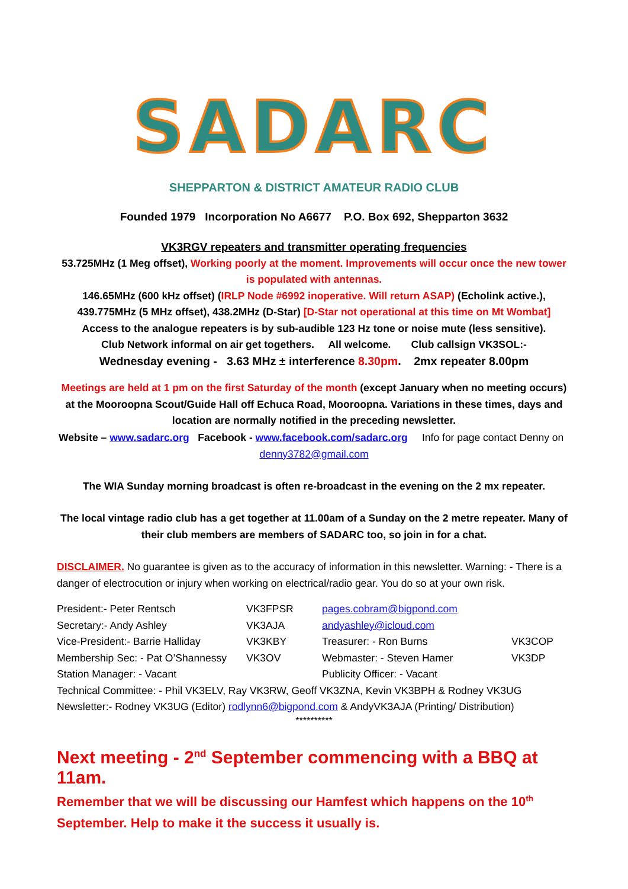SADARC
SHEPPARTON & DISTRICT AMATEUR RADIO CLUB
Founded 1979 Incorporation No A6677 P.O. Box 692, Shepparton 3632
VK3RGV repeaters and transmitter operating frequencies
53.725MHz (1 Meg offset), Working poorly at the moment. Improvements will occur once the new tower is populated with antennas.
146.65MHz (600 kHz offset) (IRLP Node #6992 inoperative. Will return ASAP) (Echolink active.),
439.775MHz (5 MHz offset), 438.2MHz (D-Star) [D-Star not operational at this time on Mt Wombat]
Access to the analogue repeaters is by sub-audible 123 Hz tone or noise mute (less sensitive).
Club Network informal on air get togethers. All welcome. Club callsign VK3SOL:-
Wednesday evening - 3.63 MHz ± interference 8.30pm. 2mx repeater 8.00pm
Meetings are held at 1 pm on the first Saturday of the month (except January when no meeting occurs) at the Mooroopna Scout/Guide Hall off Echuca Road, Mooroopna. Variations in these times, days and location are normally notified in the preceding newsletter.
Website – www.sadarc.org Facebook - www.facebook.com/sadarc.org Info for page contact Denny on denny3782@gmail.com
The WIA Sunday morning broadcast is often re-broadcast in the evening on the 2 mx repeater.
The local vintage radio club has a get together at 11.00am of a Sunday on the 2 metre repeater. Many of their club members are members of SADARC too, so join in for a chat.
DISCLAIMER. No guarantee is given as to the accuracy of information in this newsletter. Warning: - There is a danger of electrocution or injury when working on electrical/radio gear. You do so at your own risk.
| President:- Peter Rentsch | VK3FPSR | pages.cobram@bigpond.com | |
| Secretary:- Andy Ashley | VK3AJA | andyashley@icloud.com | |
| Vice-President:- Barrie Halliday | VK3KBY | Treasurer: - Ron Burns | VK3COP |
| Membership Sec: - Pat O’Shannessy | VK3OV | Webmaster: - Steven Hamer | VK3DP |
| Station Manager: - Vacant | | Publicity Officer: - Vacant | |
| Technical Committee: - Phil VK3ELV, Ray VK3RW, Geoff VK3ZNA, Kevin VK3BPH & Rodney VK3UG | | | |
| Newsletter:- Rodney VK3UG (Editor) rodlynn6@bigpond.com & AndyVK3AJA (Printing/ Distribution) | | | |
**********
Next meeting - 2<sup>nd</sup> September commencing with a BBQ at 11am.
Remember that we will be discussing our Hamfest which happens on the 10<sup>th</sup> September. Help to make it the success it usually is.